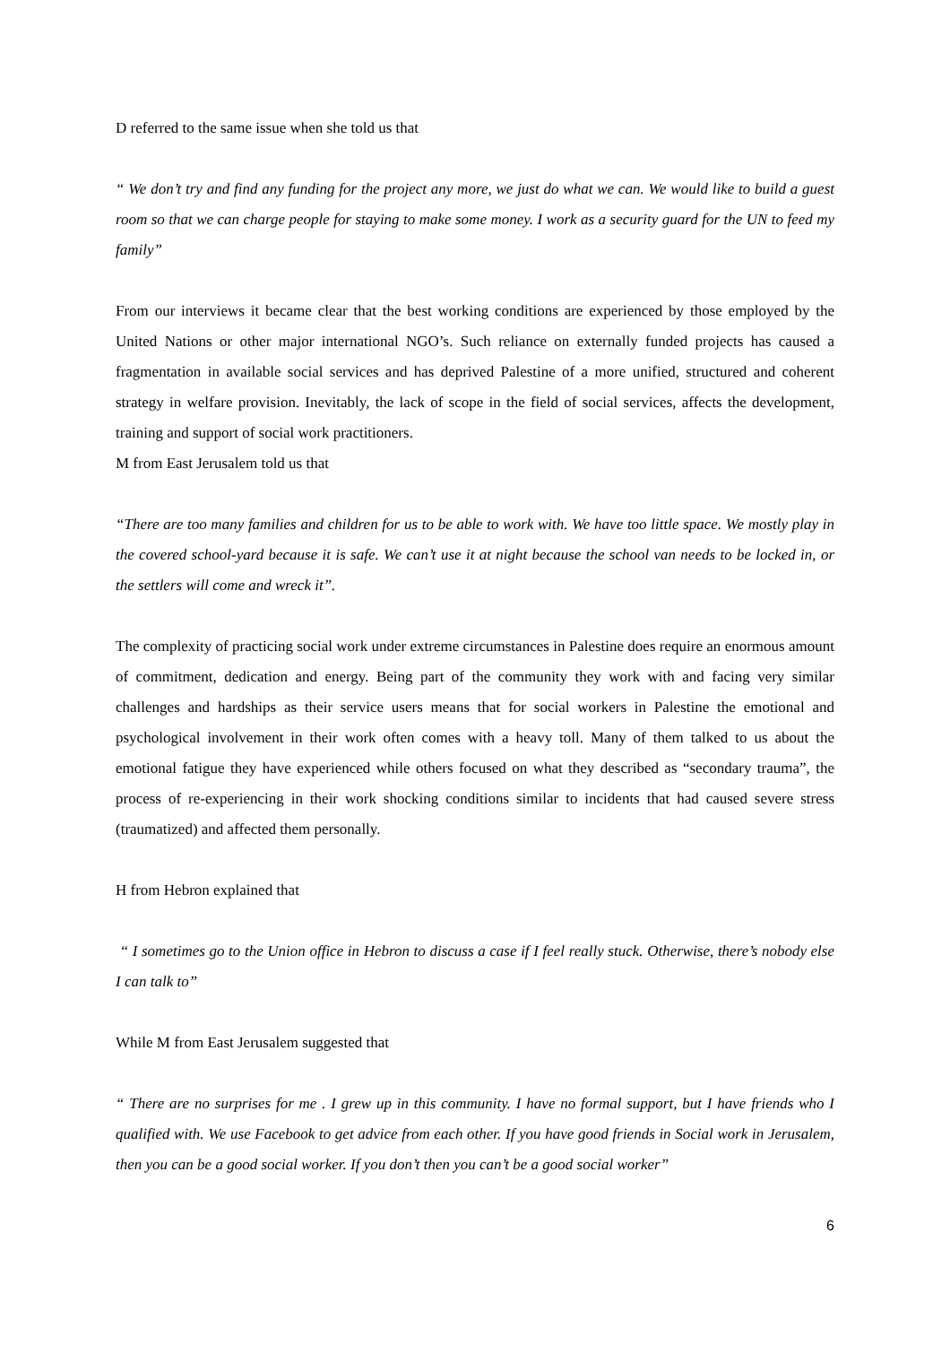D referred to the same issue when she told us that
“ We don’t try and find any funding for the project any more, we just do what we can. We would like to build a guest room so that we can charge people for staying to make some money. I work as a security guard for the UN to feed my family”
From our interviews it became clear that the best working conditions are experienced by those employed by the United Nations or other major international NGO’s. Such reliance on externally funded projects has caused a fragmentation in available social services and has deprived Palestine of a more unified, structured and coherent strategy in welfare provision. Inevitably, the lack of scope in the field of social services, affects the development, training and support of social work practitioners.
M from East Jerusalem told us that
“There are too many families and children for us to be able to work with. We have too little space. We mostly play in the covered school-yard because it is safe. We can’t use it at night because the school van needs to be locked in, or the settlers will come and wreck it”.
The complexity of practicing social work under extreme circumstances in Palestine does require an enormous amount of commitment, dedication and energy. Being part of the community they work with and facing very similar challenges and hardships as their service users means that for social workers in Palestine the emotional and psychological involvement in their work often comes with a heavy toll. Many of them talked to us about the emotional fatigue they have experienced while others focused on what they described as “secondary trauma”, the process of re-experiencing in their work shocking conditions similar to incidents that had caused severe stress (traumatized) and affected them personally.
H from Hebron explained that
“ I sometimes go to the Union office in Hebron to discuss a case if I feel really stuck. Otherwise, there’s nobody else I can talk to”
While M from East Jerusalem suggested that
“ There are no surprises for me . I grew up in this community. I have no formal support, but I have friends who I qualified with. We use Facebook to get advice from each other. If you have good friends in Social work in Jerusalem, then you can be a good social worker. If you don’t then you can’t be a good social worker”
6